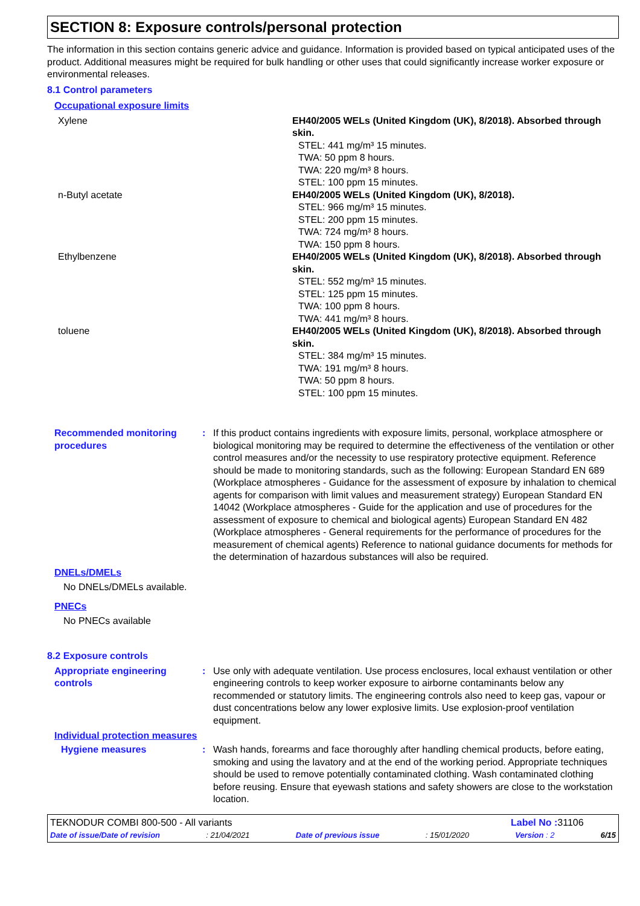SECTION 8: Exposure controls/personal protection
The information in this section contains generic advice and guidance. Information is provided based on typical anticipated uses of the product. Additional measures might be required for bulk handling or other uses that could significantly increase worker exposure or environmental releases.
8.1 Control parameters
Occupational exposure limits
| Xylene | EH40/2005 WELs (United Kingdom (UK), 8/2018). Absorbed through skin. STEL: 441 mg/m³ 15 minutes. TWA: 50 ppm 8 hours. TWA: 220 mg/m³ 8 hours. STEL: 100 ppm 15 minutes. |
| n-Butyl acetate | EH40/2005 WELs (United Kingdom (UK), 8/2018). STEL: 966 mg/m³ 15 minutes. STEL: 200 ppm 15 minutes. TWA: 724 mg/m³ 8 hours. TWA: 150 ppm 8 hours. |
| Ethylbenzene | EH40/2005 WELs (United Kingdom (UK), 8/2018). Absorbed through skin. STEL: 552 mg/m³ 15 minutes. STEL: 125 ppm 15 minutes. TWA: 100 ppm 8 hours. TWA: 441 mg/m³ 8 hours. |
| toluene | EH40/2005 WELs (United Kingdom (UK), 8/2018). Absorbed through skin. STEL: 384 mg/m³ 15 minutes. TWA: 191 mg/m³ 8 hours. TWA: 50 ppm 8 hours. STEL: 100 ppm 15 minutes. |
Recommended monitoring procedures
: If this product contains ingredients with exposure limits, personal, workplace atmosphere or biological monitoring may be required to determine the effectiveness of the ventilation or other control measures and/or the necessity to use respiratory protective equipment. Reference should be made to monitoring standards, such as the following: European Standard EN 689 (Workplace atmospheres - Guidance for the assessment of exposure by inhalation to chemical agents for comparison with limit values and measurement strategy) European Standard EN 14042 (Workplace atmospheres - Guide for the application and use of procedures for the assessment of exposure to chemical and biological agents) European Standard EN 482 (Workplace atmospheres - General requirements for the performance of procedures for the measurement of chemical agents) Reference to national guidance documents for methods for the determination of hazardous substances will also be required.
DNELs/DMELs
No DNELs/DMELs available.
PNECs
No PNECs available
8.2 Exposure controls
Appropriate engineering controls
: Use only with adequate ventilation. Use process enclosures, local exhaust ventilation or other engineering controls to keep worker exposure to airborne contaminants below any recommended or statutory limits. The engineering controls also need to keep gas, vapour or dust concentrations below any lower explosive limits. Use explosion-proof ventilation equipment.
Individual protection measures
Hygiene measures : Wash hands, forearms and face thoroughly after handling chemical products, before eating, smoking and using the lavatory and at the end of the working period. Appropriate techniques should be used to remove potentially contaminated clothing. Wash contaminated clothing before reusing. Ensure that eyewash stations and safety showers are close to the workstation location.
TEKNODUR COMBI 800-500 - All variants Label No : 31106
Date of issue/Date of revision: 21/04/2021 Date of previous issue: 15/01/2020 Version : 2 6/15